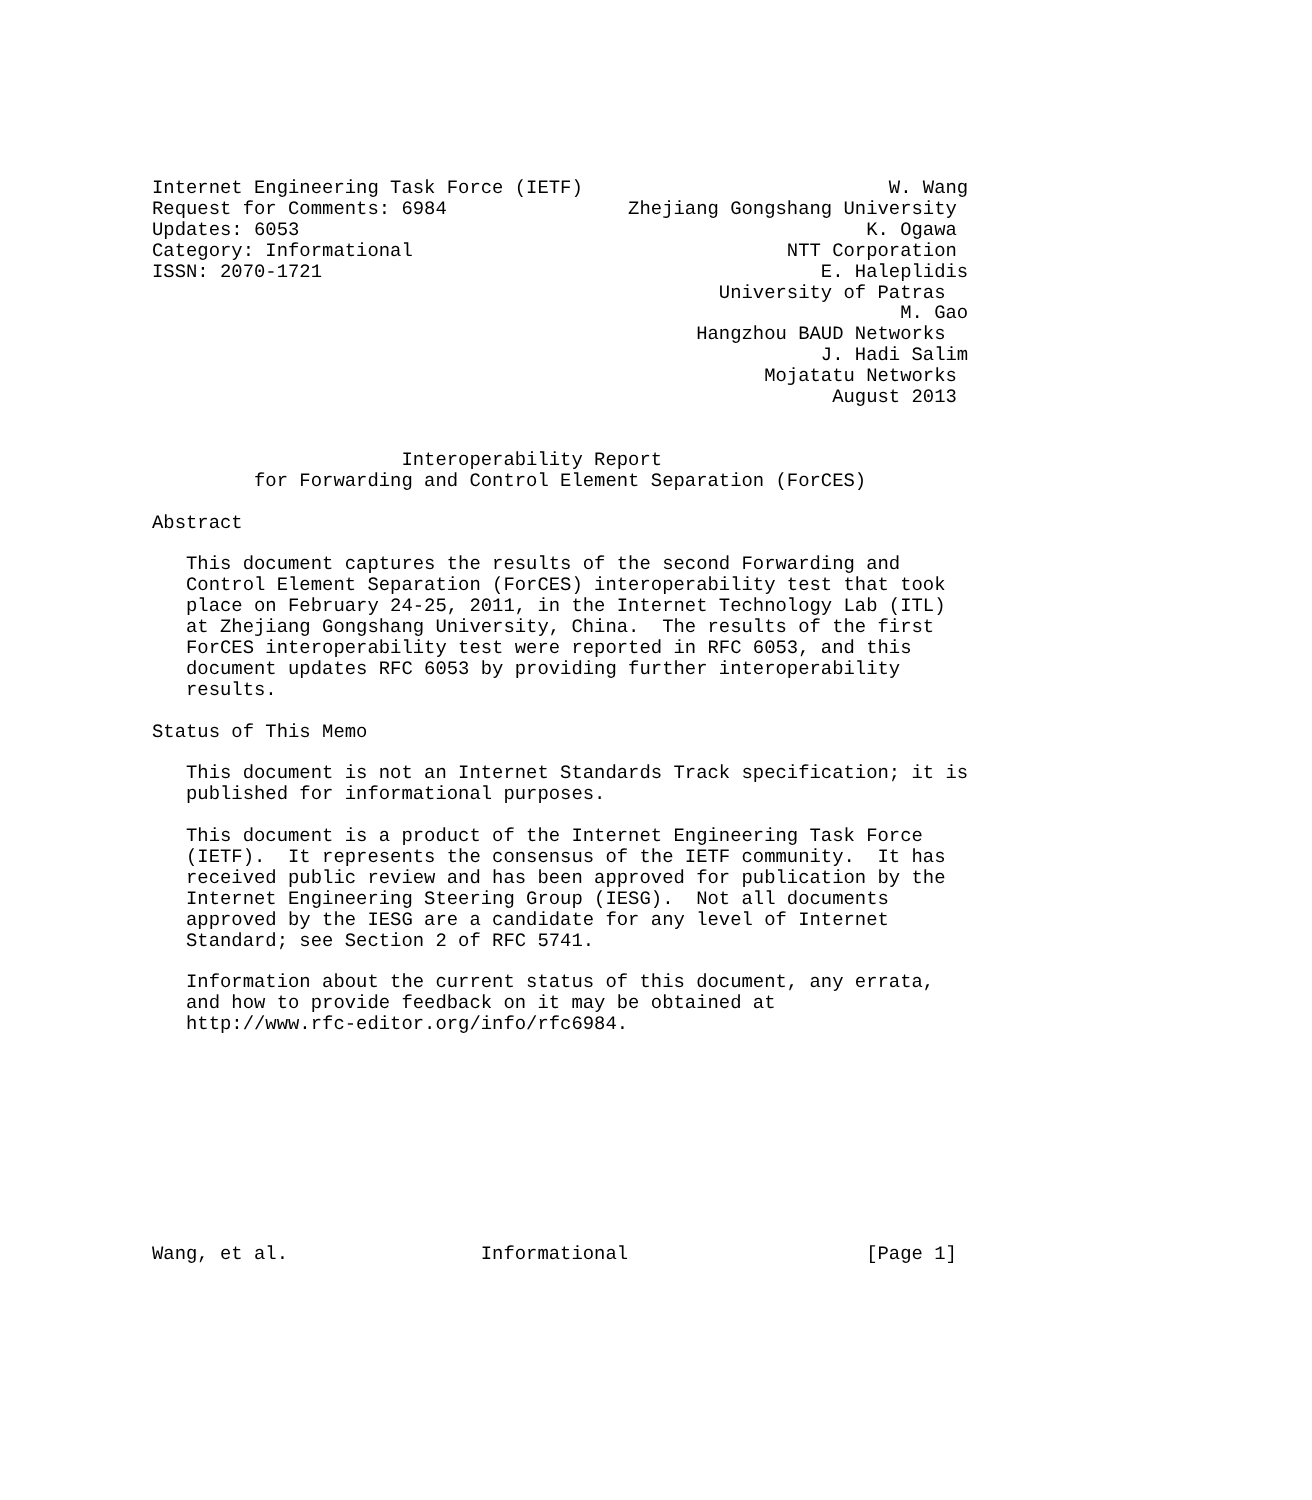Internet Engineering Task Force (IETF)                           W. Wang
Request for Comments: 6984                Zhejiang Gongshang University
Updates: 6053                                                  K. Ogawa
Category: Informational                                 NTT Corporation
ISSN: 2070-1721                                            E. Haleplidis
                                                  University of Patras
                                                                  M. Gao
                                                Hangzhou BAUD Networks
                                                           J. Hadi Salim
                                                      Mojatatu Networks
                                                            August 2013


                      Interoperability Report
         for Forwarding and Control Element Separation (ForCES)

Abstract

   This document captures the results of the second Forwarding and
   Control Element Separation (ForCES) interoperability test that took
   place on February 24-25, 2011, in the Internet Technology Lab (ITL)
   at Zhejiang Gongshang University, China.  The results of the first
   ForCES interoperability test were reported in RFC 6053, and this
   document updates RFC 6053 by providing further interoperability
   results.

Status of This Memo

   This document is not an Internet Standards Track specification; it is
   published for informational purposes.

   This document is a product of the Internet Engineering Task Force
   (IETF).  It represents the consensus of the IETF community.  It has
   received public review and has been approved for publication by the
   Internet Engineering Steering Group (IESG).  Not all documents
   approved by the IESG are a candidate for any level of Internet
   Standard; see Section 2 of RFC 5741.

   Information about the current status of this document, any errata,
   and how to provide feedback on it may be obtained at
   http://www.rfc-editor.org/info/rfc6984.










Wang, et al.                 Informational                     [Page 1]